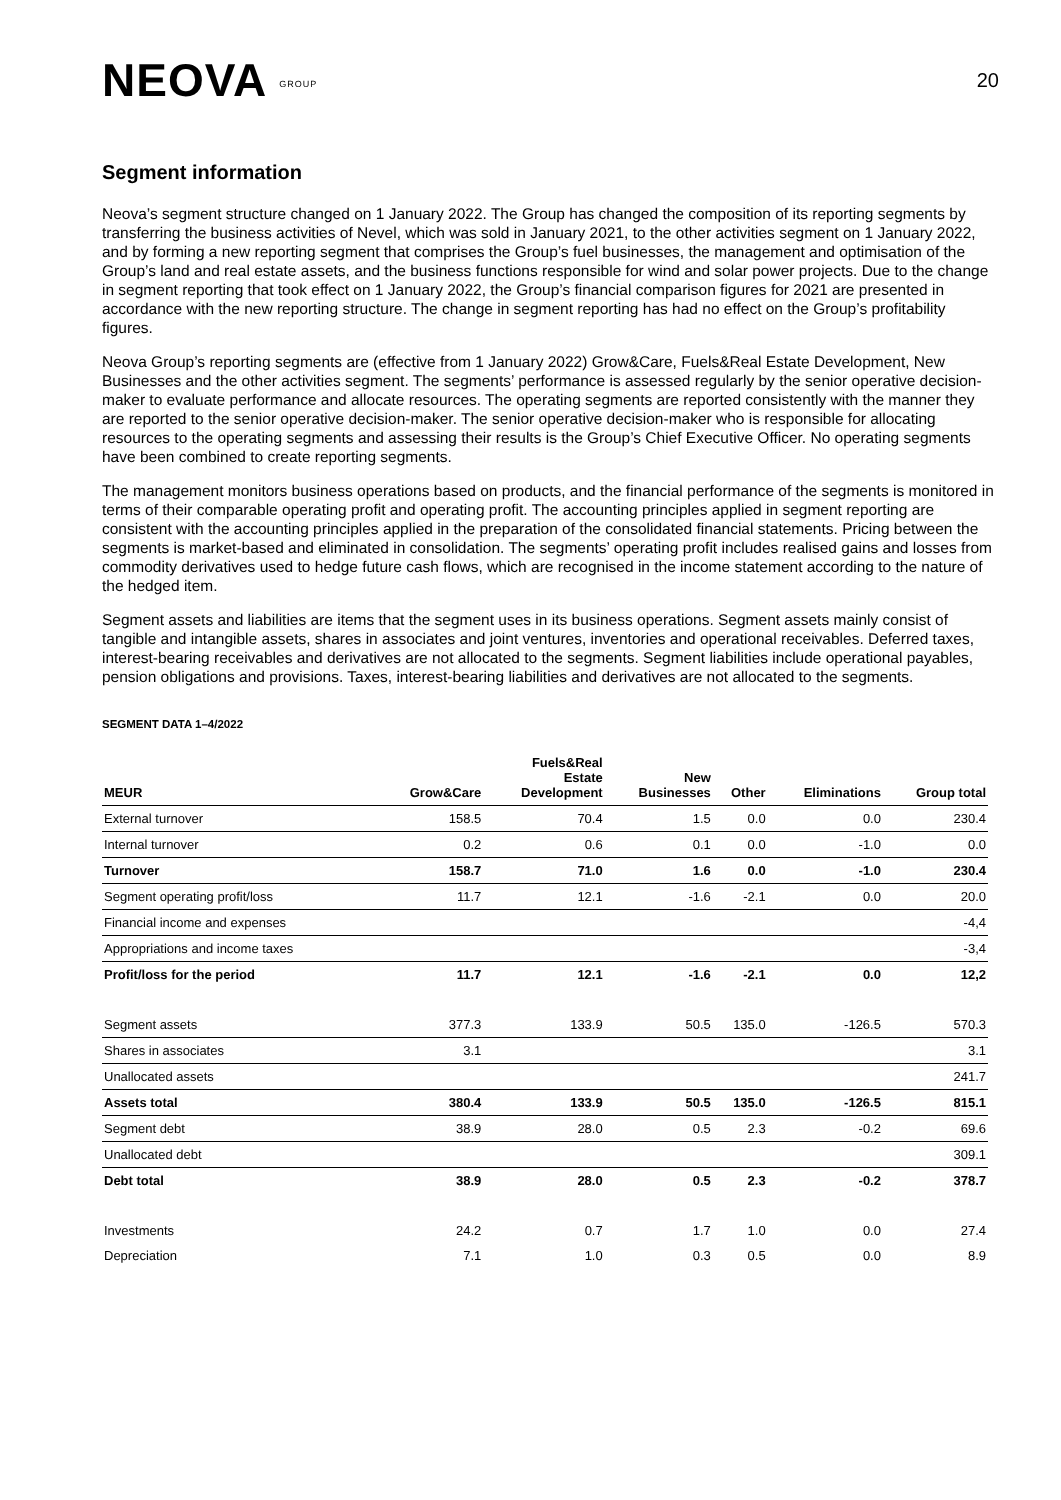NEOVA GROUP
20
Segment information
Neova’s segment structure changed on 1 January 2022. The Group has changed the composition of its reporting segments by transferring the business activities of Nevel, which was sold in January 2021, to the other activities segment on 1 January 2022, and by forming a new reporting segment that comprises the Group’s fuel businesses, the management and optimisation of the Group’s land and real estate assets, and the business functions responsible for wind and solar power projects. Due to the change in segment reporting that took effect on 1 January 2022, the Group’s financial comparison figures for 2021 are presented in accordance with the new reporting structure. The change in segment reporting has had no effect on the Group’s profitability figures.
Neova Group’s reporting segments are (effective from 1 January 2022) Grow&Care, Fuels&Real Estate Development, New Businesses and the other activities segment. The segments’ performance is assessed regularly by the senior operative decision-maker to evaluate performance and allocate resources. The operating segments are reported consistently with the manner they are reported to the senior operative decision-maker. The senior operative decision-maker who is responsible for allocating resources to the operating segments and assessing their results is the Group’s Chief Executive Officer. No operating segments have been combined to create reporting segments.
The management monitors business operations based on products, and the financial performance of the segments is monitored in terms of their comparable operating profit and operating profit. The accounting principles applied in segment reporting are consistent with the accounting principles applied in the preparation of the consolidated financial statements. Pricing between the segments is market-based and eliminated in consolidation. The segments’ operating profit includes realised gains and losses from commodity derivatives used to hedge future cash flows, which are recognised in the income statement according to the nature of the hedged item.
Segment assets and liabilities are items that the segment uses in its business operations. Segment assets mainly consist of tangible and intangible assets, shares in associates and joint ventures, inventories and operational receivables. Deferred taxes, interest-bearing receivables and derivatives are not allocated to the segments. Segment liabilities include operational payables, pension obligations and provisions. Taxes, interest-bearing liabilities and derivatives are not allocated to the segments.
SEGMENT DATA 1–4/2022
| MEUR | Grow&Care | Fuels&Real Estate Development | New Businesses | Other | Eliminations | Group total |
| --- | --- | --- | --- | --- | --- | --- |
| External turnover | 158.5 | 70.4 | 1.5 | 0.0 | 0.0 | 230.4 |
| Internal turnover | 0.2 | 0.6 | 0.1 | 0.0 | -1.0 | 0.0 |
| Turnover | 158.7 | 71.0 | 1.6 | 0.0 | -1.0 | 230.4 |
| Segment operating profit/loss | 11.7 | 12.1 | -1.6 | -2.1 | 0.0 | 20.0 |
| Financial income and expenses | | | | | | -4,4 |
| Appropriations and income taxes | | | | | | -3,4 |
| Profit/loss for the period | 11.7 | 12.1 | -1.6 | -2.1 | 0.0 | 12,2 |
| Segment assets | 377.3 | 133.9 | 50.5 | 135.0 | -126.5 | 570.3 |
| Shares in associates | 3.1 | | | | | 3.1 |
| Unallocated assets | | | | | | 241.7 |
| Assets total | 380.4 | 133.9 | 50.5 | 135.0 | -126.5 | 815.1 |
| Segment debt | 38.9 | 28.0 | 0.5 | 2.3 | -0.2 | 69.6 |
| Unallocated debt | | | | | | 309.1 |
| Debt total | 38.9 | 28.0 | 0.5 | 2.3 | -0.2 | 378.7 |
| Investments | 24.2 | 0.7 | 1.7 | 1.0 | 0.0 | 27.4 |
| Depreciation | 7.1 | 1.0 | 0.3 | 0.5 | 0.0 | 8.9 |